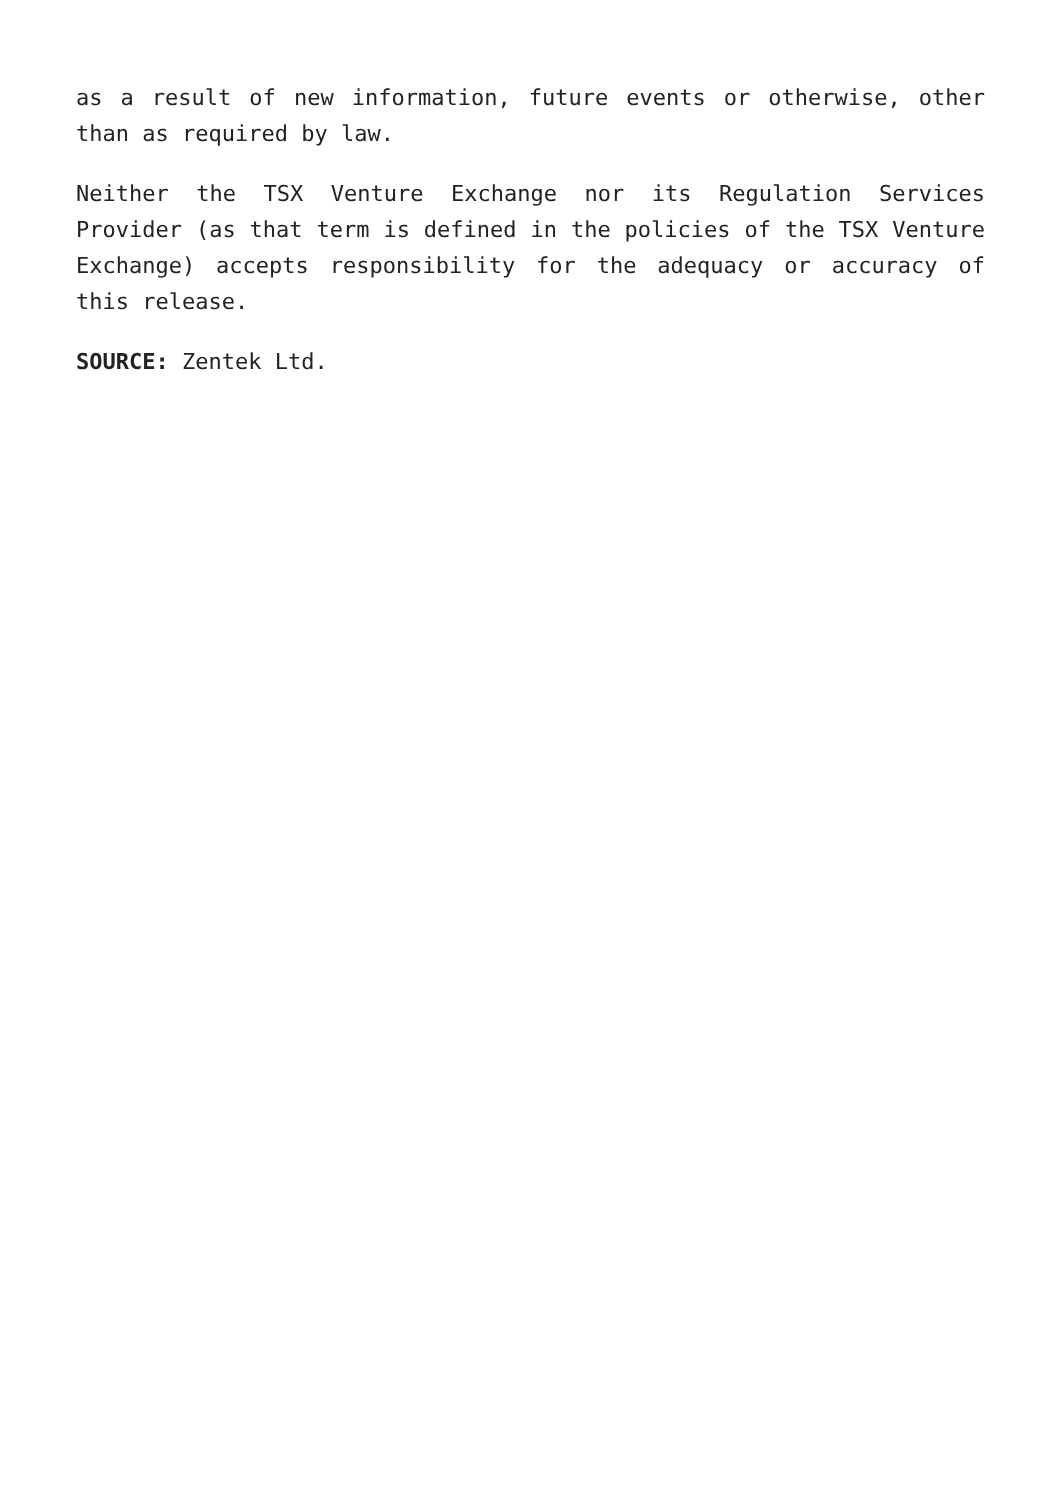as a result of new information, future events or otherwise, other than as required by law.
Neither the TSX Venture Exchange nor its Regulation Services Provider (as that term is defined in the policies of the TSX Venture Exchange) accepts responsibility for the adequacy or accuracy of this release.
SOURCE: Zentek Ltd.